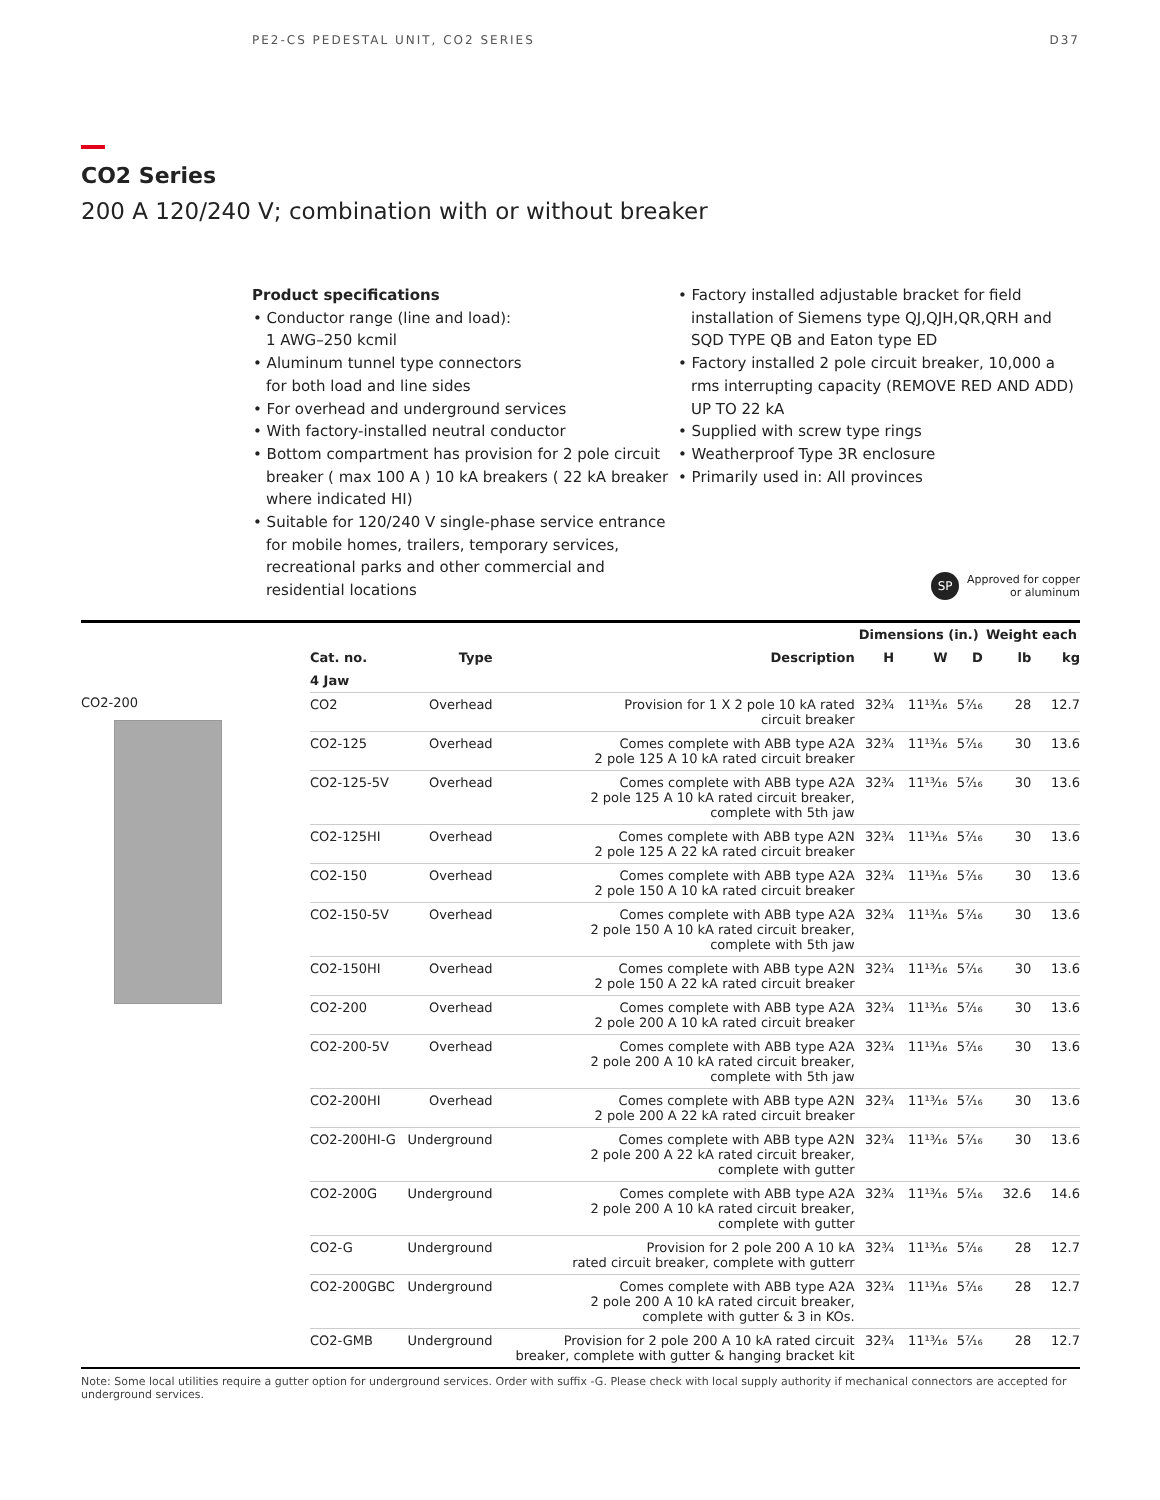PE2-CS PEDESTAL UNIT, CO2 SERIES D37
CO2 Series
200 A 120/240 V; combination with or without breaker
Product specifications
• Conductor range (line and load):
1 AWG–250 kcmil
• Aluminum tunnel type connectors
for both load and line sides
• For overhead and underground services
• With factory-installed neutral conductor
• Bottom compartment has provision for 2 pole circuit breaker ( max 100 A ) 10 kA breakers ( 22 kA breaker where indicated HI)
• Suitable for 120/240 V single-phase service entrance for mobile homes, trailers, temporary services, recreational parks and other commercial and residential locations
• Factory installed adjustable bracket for field installation of Siemens type QJ,QJH,QR,QRH and SQD TYPE QB and Eaton type ED
• Factory installed 2 pole circuit breaker, 10,000 a rms interrupting capacity (REMOVE RED AND ADD) UP TO 22 kA
• Supplied with screw type rings
• Weatherproof Type 3R enclosure
• Primarily used in: All provinces
SP Approved for copper
or aluminum
CO2-200
| | | | Dimensions (in.) | | | Weight each | |
| --- | --- | --- | --- | --- | --- | --- | --- |
| Cat. no. | Type | Description | H | W | D | lb | kg |
| 4 Jaw | | | | | | | |
| CO2 | Overhead | Provision for 1 X 2 pole 10 kA rated circuit breaker | 32¾ | 11¹³⁄₁₆ | 5⁷⁄₁₆ | 28 | 12.7 |
| CO2-125 | Overhead | Comes complete with ABB type A2A 2 pole 125 A 10 kA rated circuit breaker | 32¾ | 11¹³⁄₁₆ | 5⁷⁄₁₆ | 30 | 13.6 |
| CO2-125-5V | Overhead | Comes complete with ABB type A2A 2 pole 125 A 10 kA rated circuit breaker, complete with 5th jaw | 32¾ | 11¹³⁄₁₆ | 5⁷⁄₁₆ | 30 | 13.6 |
| CO2-125HI | Overhead | Comes complete with ABB type A2N 2 pole 125 A 22 kA rated circuit breaker | 32¾ | 11¹³⁄₁₆ | 5⁷⁄₁₆ | 30 | 13.6 |
| CO2-150 | Overhead | Comes complete with ABB type A2A 2 pole 150 A 10 kA rated circuit breaker | 32¾ | 11¹³⁄₁₆ | 5⁷⁄₁₆ | 30 | 13.6 |
| CO2-150-5V | Overhead | Comes complete with ABB type A2A 2 pole 150 A 10 kA rated circuit breaker, complete with 5th jaw | 32¾ | 11¹³⁄₁₆ | 5⁷⁄₁₆ | 30 | 13.6 |
| CO2-150HI | Overhead | Comes complete with ABB type A2N 2 pole 150 A 22 kA rated circuit breaker | 32¾ | 11¹³⁄₁₆ | 5⁷⁄₁₆ | 30 | 13.6 |
| CO2-200 | Overhead | Comes complete with ABB type A2A 2 pole 200 A 10 kA rated circuit breaker | 32¾ | 11¹³⁄₁₆ | 5⁷⁄₁₆ | 30 | 13.6 |
| CO2-200-5V | Overhead | Comes complete with ABB type A2A 2 pole 200 A 10 kA rated circuit breaker, complete with 5th jaw | 32¾ | 11¹³⁄₁₆ | 5⁷⁄₁₆ | 30 | 13.6 |
| CO2-200HI | Overhead | Comes complete with ABB type A2N 2 pole 200 A 22 kA rated circuit breaker | 32¾ | 11¹³⁄₁₆ | 5⁷⁄₁₆ | 30 | 13.6 |
| CO2-200HI-G | Underground | Comes complete with ABB type A2N 2 pole 200 A 22 kA rated circuit breaker, complete with gutter | 32¾ | 11¹³⁄₁₆ | 5⁷⁄₁₆ | 30 | 13.6 |
| CO2-200G | Underground | Comes complete with ABB type A2A 2 pole 200 A 10 kA rated circuit breaker, complete with gutter | 32¾ | 11¹³⁄₁₆ | 5⁷⁄₁₆ | 32.6 | 14.6 |
| CO2-G | Underground | Provision for 2 pole 200 A 10 kA rated circuit breaker, complete with gutterr | 32¾ | 11¹³⁄₁₆ | 5⁷⁄₁₆ | 28 | 12.7 |
| CO2-200GBC | Underground | Comes complete with ABB type A2A 2 pole 200 A 10 kA rated circuit breaker, complete with gutter & 3 in KOs. | 32¾ | 11¹³⁄₁₆ | 5⁷⁄₁₆ | 28 | 12.7 |
| CO2-GMB | Underground | Provision for 2 pole 200 A 10 kA rated circuit breaker, complete with gutter & hanging bracket kit | 32¾ | 11¹³⁄₁₆ | 5⁷⁄₁₆ | 28 | 12.7 |
Note: Some local utilities require a gutter option for underground services. Order with suffix -G. Please check with local supply authority if mechanical connectors are accepted for underground services.